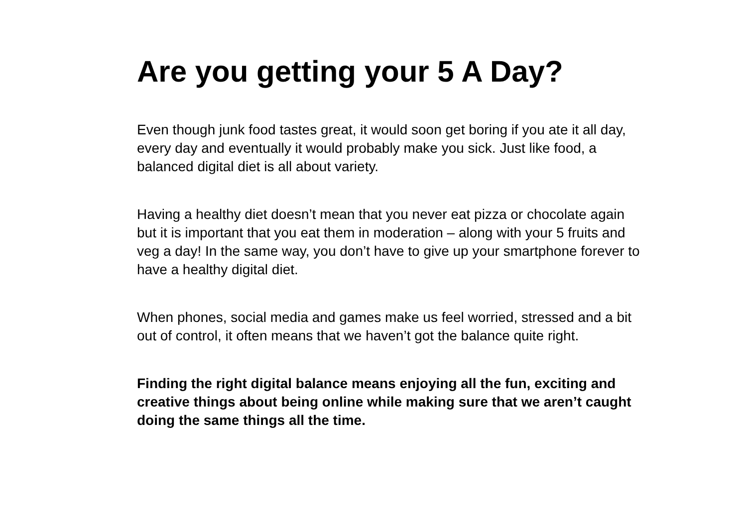Are you getting your 5 A Day?
Even though junk food tastes great, it would soon get boring if you ate it all day, every day and eventually it would probably make you sick. Just like food, a balanced digital diet is all about variety.
Having a healthy diet doesn’t mean that you never eat pizza or chocolate again but it is important that you eat them in moderation – along with your 5 fruits and veg a day! In the same way, you don’t have to give up your smartphone forever to have a healthy digital diet.
When phones, social media and games make us feel worried, stressed and a bit out of control, it often means that we haven’t got the balance quite right.
Finding the right digital balance means enjoying all the fun, exciting and creative things about being online while making sure that we aren’t caught doing the same things all the time.